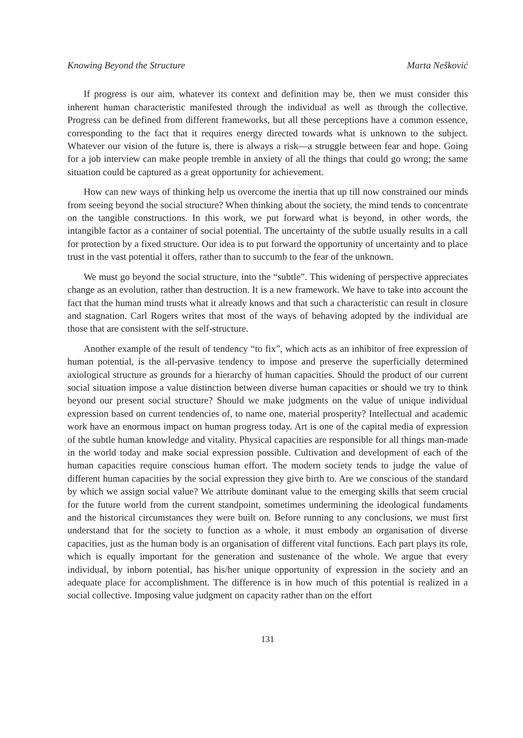Knowing Beyond the Structure Marta Nešković
If progress is our aim, whatever its context and definition may be, then we must consider this inherent human characteristic manifested through the individual as well as through the collective. Progress can be defined from different frameworks, but all these perceptions have a common essence, corresponding to the fact that it requires energy directed towards what is unknown to the subject. Whatever our vision of the future is, there is always a risk—a struggle between fear and hope. Going for a job interview can make people tremble in anxiety of all the things that could go wrong; the same situation could be captured as a great opportunity for achievement.
How can new ways of thinking help us overcome the inertia that up till now constrained our minds from seeing beyond the social structure? When thinking about the society, the mind tends to concentrate on the tangible constructions. In this work, we put forward what is beyond, in other words, the intangible factor as a container of social potential. The uncertainty of the subtle usually results in a call for protection by a fixed structure. Our idea is to put forward the opportunity of uncertainty and to place trust in the vast potential it offers, rather than to succumb to the fear of the unknown.
We must go beyond the social structure, into the “subtle”. This widening of perspective appreciates change as an evolution, rather than destruction. It is a new framework. We have to take into account the fact that the human mind trusts what it already knows and that such a characteristic can result in closure and stagnation. Carl Rogers writes that most of the ways of behaving adopted by the individual are those that are consistent with the self-structure.
Another example of the result of tendency “to fix”, which acts as an inhibitor of free expression of human potential, is the all-pervasive tendency to impose and preserve the superficially determined axiological structure as grounds for a hierarchy of human capacities. Should the product of our current social situation impose a value distinction between diverse human capacities or should we try to think beyond our present social structure? Should we make judgments on the value of unique individual expression based on current tendencies of, to name one, material prosperity? Intellectual and academic work have an enormous impact on human progress today. Art is one of the capital media of expression of the subtle human knowledge and vitality. Physical capacities are responsible for all things man-made in the world today and make social expression possible. Cultivation and development of each of the human capacities require conscious human effort. The modern society tends to judge the value of different human capacities by the social expression they give birth to. Are we conscious of the standard by which we assign social value? We attribute dominant value to the emerging skills that seem crucial for the future world from the current standpoint, sometimes undermining the ideological fundaments and the historical circumstances they were built on. Before running to any conclusions, we must first understand that for the society to function as a whole, it must embody an organisation of diverse capacities, just as the human body is an organisation of different vital functions. Each part plays its role, which is equally important for the generation and sustenance of the whole. We argue that every individual, by inborn potential, has his/her unique opportunity of expression in the society and an adequate place for accomplishment. The difference is in how much of this potential is realized in a social collective. Imposing value judgment on capacity rather than on the effort
131